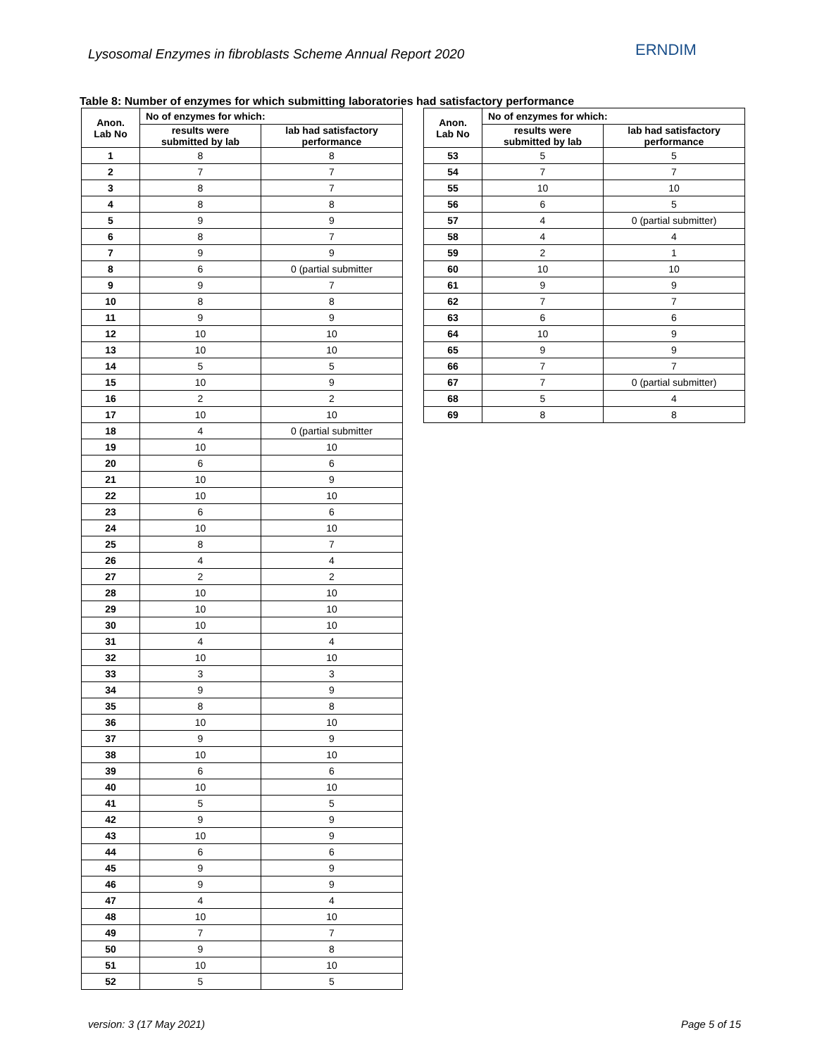Lysosomal Enzymes in fibroblasts Scheme Annual Report 2020
ERNDIM
Table 8: Number of enzymes for which submitting laboratories had satisfactory performance
| Anon. Lab No | No of enzymes for which: | |
| --- | --- | --- |
| | results were submitted by lab | lab had satisfactory performance |
| 1 | 8 | 8 |
| 2 | 7 | 7 |
| 3 | 8 | 7 |
| 4 | 8 | 8 |
| 5 | 9 | 9 |
| 6 | 8 | 7 |
| 7 | 9 | 9 |
| 8 | 6 | 0 (partial submitter |
| 9 | 9 | 7 |
| 10 | 8 | 8 |
| 11 | 9 | 9 |
| 12 | 10 | 10 |
| 13 | 10 | 10 |
| 14 | 5 | 5 |
| 15 | 10 | 9 |
| 16 | 2 | 2 |
| 17 | 10 | 10 |
| 18 | 4 | 0 (partial submitter |
| 19 | 10 | 10 |
| 20 | 6 | 6 |
| 21 | 10 | 9 |
| 22 | 10 | 10 |
| 23 | 6 | 6 |
| 24 | 10 | 10 |
| 25 | 8 | 7 |
| 26 | 4 | 4 |
| 27 | 2 | 2 |
| 28 | 10 | 10 |
| 29 | 10 | 10 |
| 30 | 10 | 10 |
| 31 | 4 | 4 |
| 32 | 10 | 10 |
| 33 | 3 | 3 |
| 34 | 9 | 9 |
| 35 | 8 | 8 |
| 36 | 10 | 10 |
| 37 | 9 | 9 |
| 38 | 10 | 10 |
| 39 | 6 | 6 |
| 40 | 10 | 10 |
| 41 | 5 | 5 |
| 42 | 9 | 9 |
| 43 | 10 | 9 |
| 44 | 6 | 6 |
| 45 | 9 | 9 |
| 46 | 9 | 9 |
| 47 | 4 | 4 |
| 48 | 10 | 10 |
| 49 | 7 | 7 |
| 50 | 9 | 8 |
| 51 | 10 | 10 |
| 52 | 5 | 5 |
| Anon. Lab No | No of enzymes for which: | |
| --- | --- | --- |
| | results were submitted by lab | lab had satisfactory performance |
| 53 | 5 | 5 |
| 54 | 7 | 7 |
| 55 | 10 | 10 |
| 56 | 6 | 5 |
| 57 | 4 | 0 (partial submitter) |
| 58 | 4 | 4 |
| 59 | 2 | 1 |
| 60 | 10 | 10 |
| 61 | 9 | 9 |
| 62 | 7 | 7 |
| 63 | 6 | 6 |
| 64 | 10 | 9 |
| 65 | 9 | 9 |
| 66 | 7 | 7 |
| 67 | 7 | 0 (partial submitter) |
| 68 | 5 | 4 |
| 69 | 8 | 8 |
version: 3 (17 May 2021) Page 5 of 15